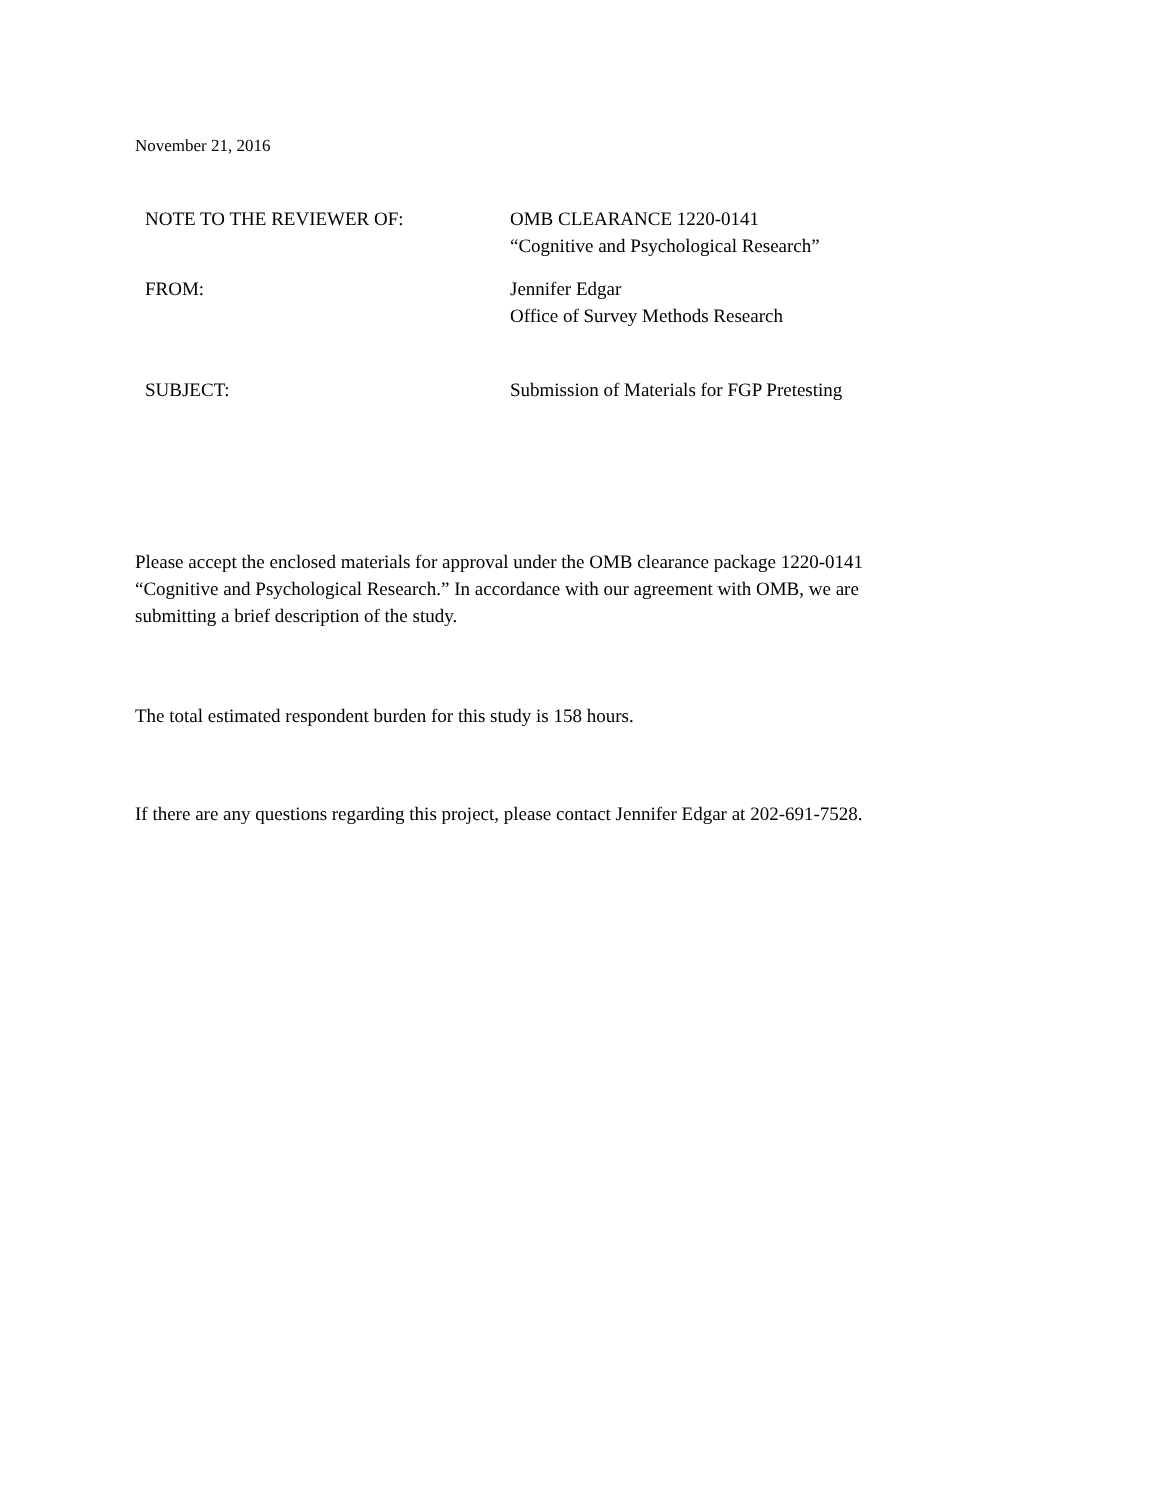November 21, 2016
| NOTE TO THE REVIEWER OF: | OMB CLEARANCE 1220-0141 “Cognitive and Psychological Research” |
| FROM: | Jennifer Edgar Office of Survey Methods Research |
| SUBJECT: | Submission of Materials for FGP Pretesting |
Please accept the enclosed materials for approval under the OMB clearance package 1220-0141 “Cognitive and Psychological Research.” In accordance with our agreement with OMB, we are submitting a brief description of the study.
The total estimated respondent burden for this study is 158 hours.
If there are any questions regarding this project, please contact Jennifer Edgar at 202-691-7528.